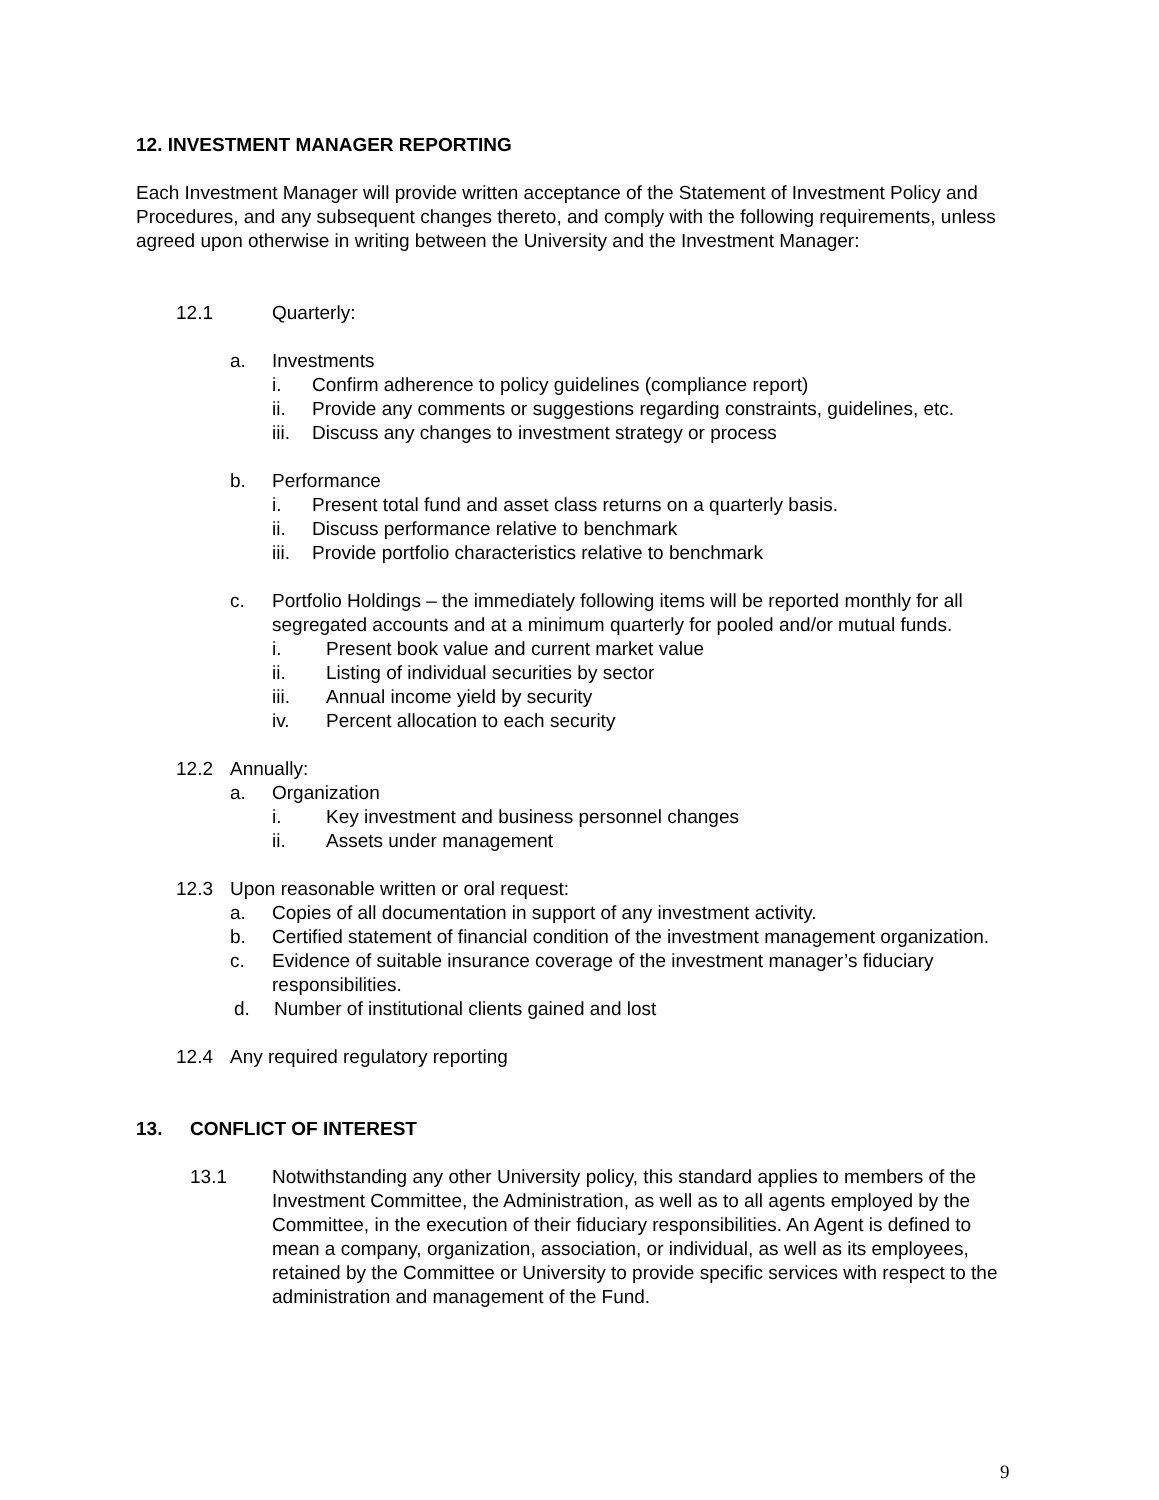12. INVESTMENT MANAGER REPORTING
Each Investment Manager will provide written acceptance of the Statement of Investment Policy and Procedures, and any subsequent changes thereto, and comply with the following requirements, unless agreed upon otherwise in writing between the University and the Investment Manager:
12.1 Quarterly:
a. Investments
i. Confirm adherence to policy guidelines (compliance report)
ii. Provide any comments or suggestions regarding constraints, guidelines, etc.
iii. Discuss any changes to investment strategy or process
b. Performance
i. Present total fund and asset class returns on a quarterly basis.
ii. Discuss performance relative to benchmark
iii. Provide portfolio characteristics relative to benchmark
c. Portfolio Holdings – the immediately following items will be reported monthly for all segregated accounts and at a minimum quarterly for pooled and/or mutual funds.
i. Present book value and current market value
ii. Listing of individual securities by sector
iii. Annual income yield by security
iv. Percent allocation to each security
12.2 Annually:
a. Organization
i. Key investment and business personnel changes
ii. Assets under management
12.3 Upon reasonable written or oral request:
a. Copies of all documentation in support of any investment activity.
b. Certified statement of financial condition of the investment management organization.
c. Evidence of suitable insurance coverage of the investment manager’s fiduciary responsibilities.
d. Number of institutional clients gained and lost
12.4 Any required regulatory reporting
13. CONFLICT OF INTEREST
13.1 Notwithstanding any other University policy, this standard applies to members of the Investment Committee, the Administration, as well as to all agents employed by the Committee, in the execution of their fiduciary responsibilities. An Agent is defined to mean a company, organization, association, or individual, as well as its employees, retained by the Committee or University to provide specific services with respect to the administration and management of the Fund.
9